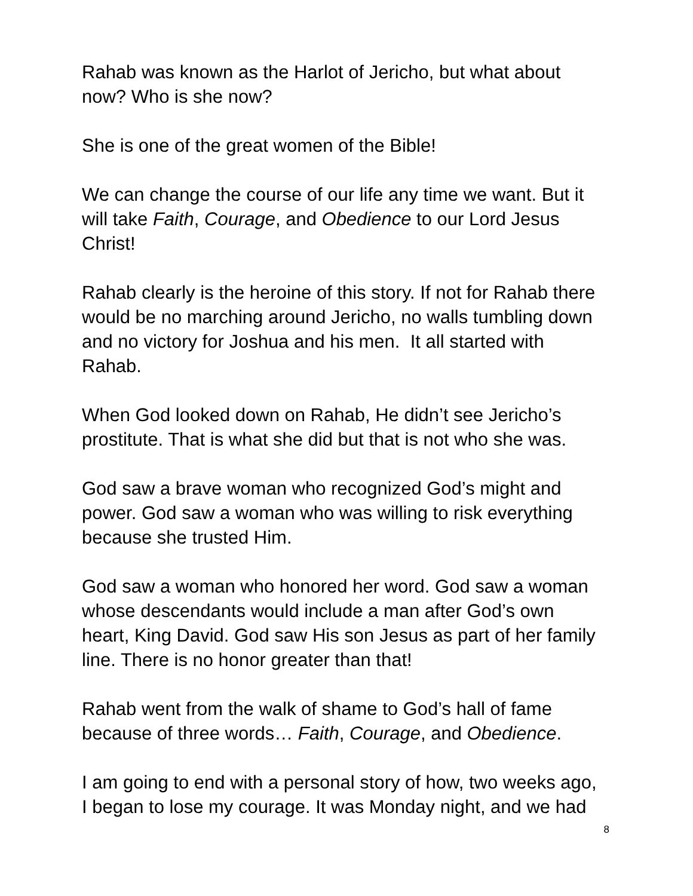Rahab was known as the Harlot of Jericho, but what about now? Who is she now?
She is one of the great women of the Bible!
We can change the course of our life any time we want. But it will take Faith, Courage, and Obedience to our Lord Jesus Christ!
Rahab clearly is the heroine of this story. If not for Rahab there would be no marching around Jericho, no walls tumbling down and no victory for Joshua and his men. It all started with Rahab.
When God looked down on Rahab, He didn’t see Jericho’s prostitute. That is what she did but that is not who she was.
God saw a brave woman who recognized God’s might and power. God saw a woman who was willing to risk everything because she trusted Him.
God saw a woman who honored her word. God saw a woman whose descendants would include a man after God’s own heart, King David. God saw His son Jesus as part of her family line. There is no honor greater than that!
Rahab went from the walk of shame to God’s hall of fame because of three words… Faith, Courage, and Obedience.
I am going to end with a personal story of how, two weeks ago, I began to lose my courage. It was Monday night, and we had
8